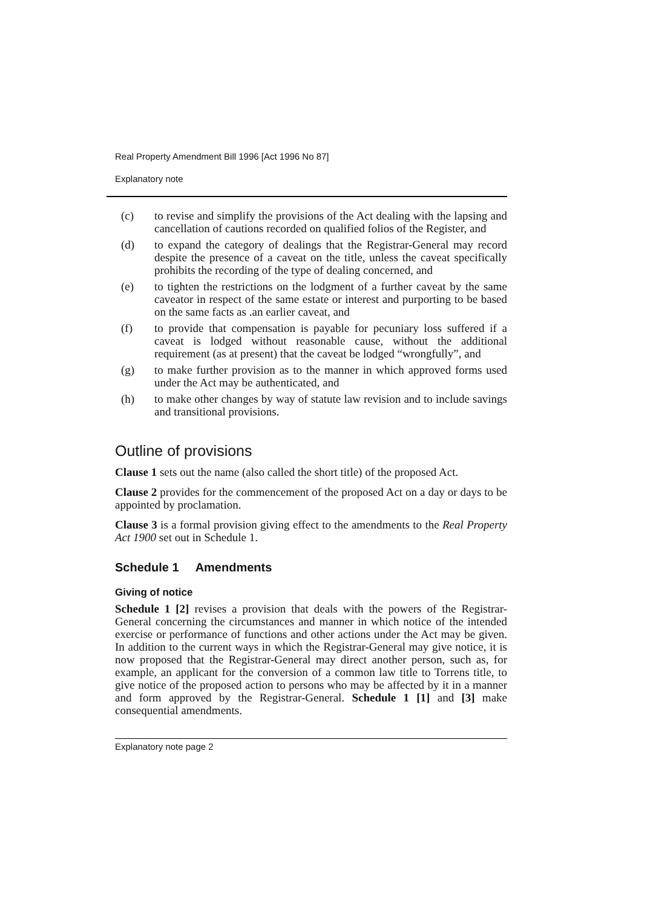Real Property Amendment Bill 1996 [Act 1996 No 87]
Explanatory note
(c) to revise and simplify the provisions of the Act dealing with the lapsing and cancellation of cautions recorded on qualified folios of the Register, and
(d) to expand the category of dealings that the Registrar-General may record despite the presence of a caveat on the title, unless the caveat specifically prohibits the recording of the type of dealing concerned, and
(e) to tighten the restrictions on the lodgment of a further caveat by the same caveator in respect of the same estate or interest and purporting to be based on the same facts as .an earlier caveat, and
(f) to provide that compensation is payable for pecuniary loss suffered if a caveat is lodged without reasonable cause, without the additional requirement (as at present) that the caveat be lodged “wrongfully”, and
(g) to make further provision as to the manner in which approved forms used under the Act may be authenticated, and
(h) to make other changes by way of statute law revision and to include savings and transitional provisions.
Outline of provisions
Clause 1 sets out the name (also called the short title) of the proposed Act.
Clause 2 provides for the commencement of the proposed Act on a day or days to be appointed by proclamation.
Clause 3 is a formal provision giving effect to the amendments to the Real Property Act 1900 set out in Schedule 1.
Schedule 1 Amendments
Giving of notice
Schedule 1 [2] revises a provision that deals with the powers of the Registrar-General concerning the circumstances and manner in which notice of the intended exercise or performance of functions and other actions under the Act may be given. In addition to the current ways in which the Registrar-General may give notice, it is now proposed that the Registrar-General may direct another person, such as, for example, an applicant for the conversion of a common law title to Torrens title, to give notice of the proposed action to persons who may be affected by it in a manner and form approved by the Registrar-General. Schedule 1 [1] and [3] make consequential amendments.
Explanatory note page 2